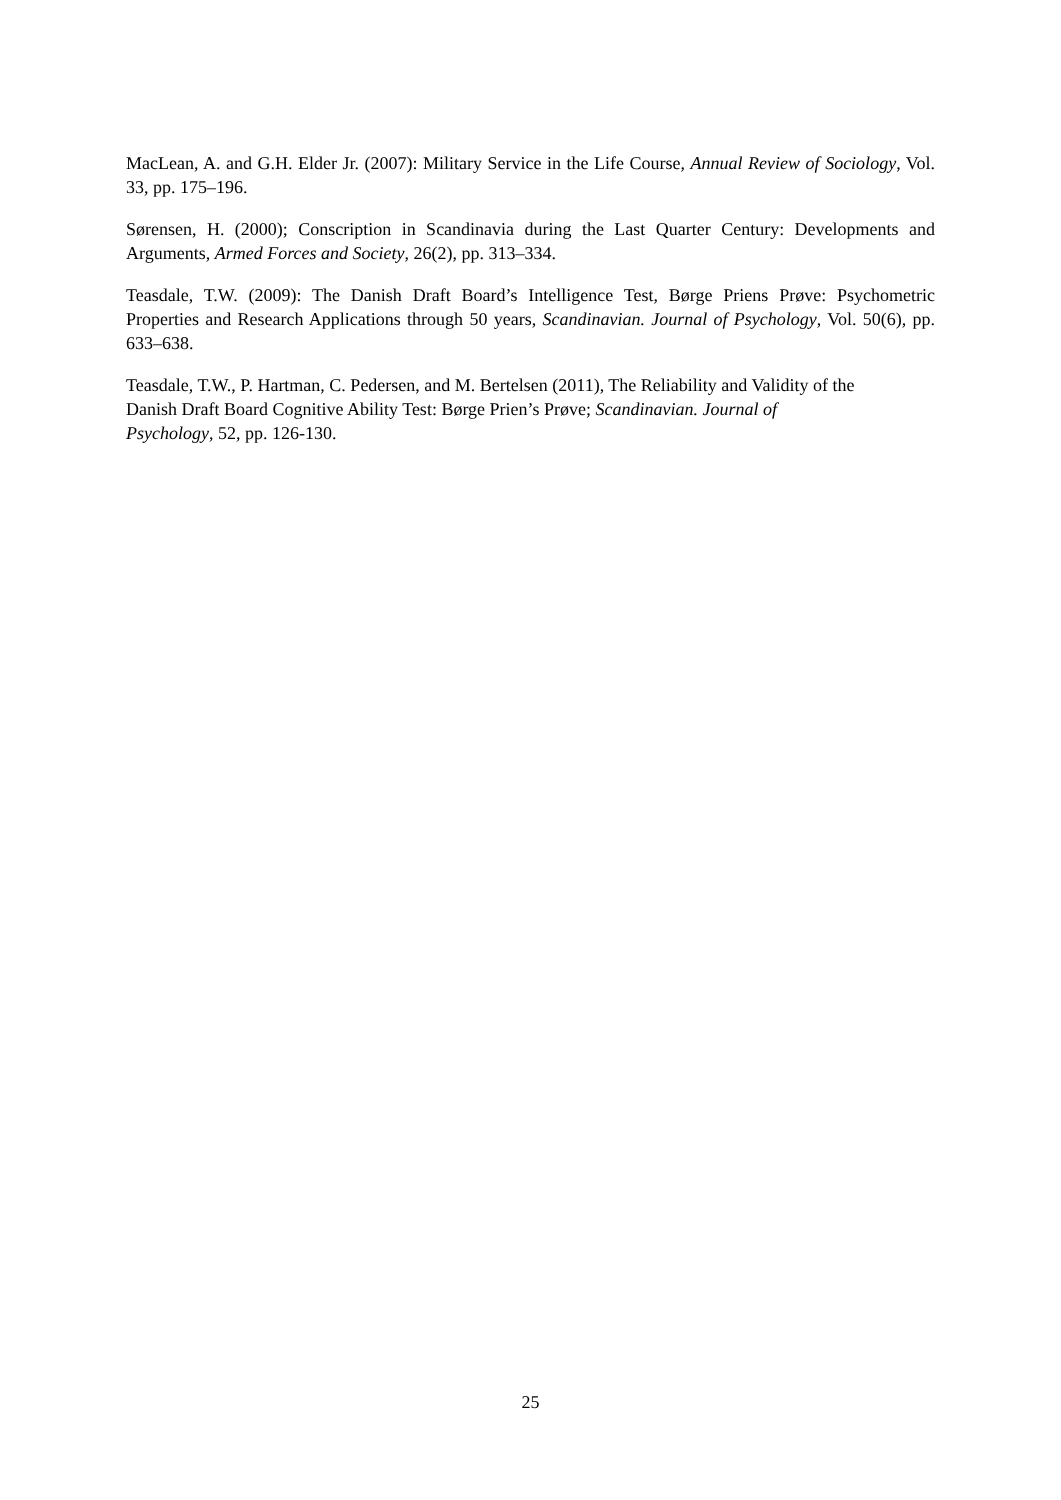MacLean, A. and G.H. Elder Jr. (2007): Military Service in the Life Course, Annual Review of Sociology, Vol. 33, pp. 175–196.
Sørensen, H. (2000); Conscription in Scandinavia during the Last Quarter Century: Developments and Arguments, Armed Forces and Society, 26(2), pp. 313–334.
Teasdale, T.W. (2009): The Danish Draft Board’s Intelligence Test, Børge Priens Prøve: Psychometric Properties and Research Applications through 50 years, Scandinavian. Journal of Psychology, Vol. 50(6), pp. 633–638.
Teasdale, T.W., P. Hartman, C. Pedersen, and M. Bertelsen (2011), The Reliability and Validity of the
Danish Draft Board Cognitive Ability Test: Børge Prien’s Prøve; Scandinavian. Journal of
Psychology, 52, pp. 126-130.
25